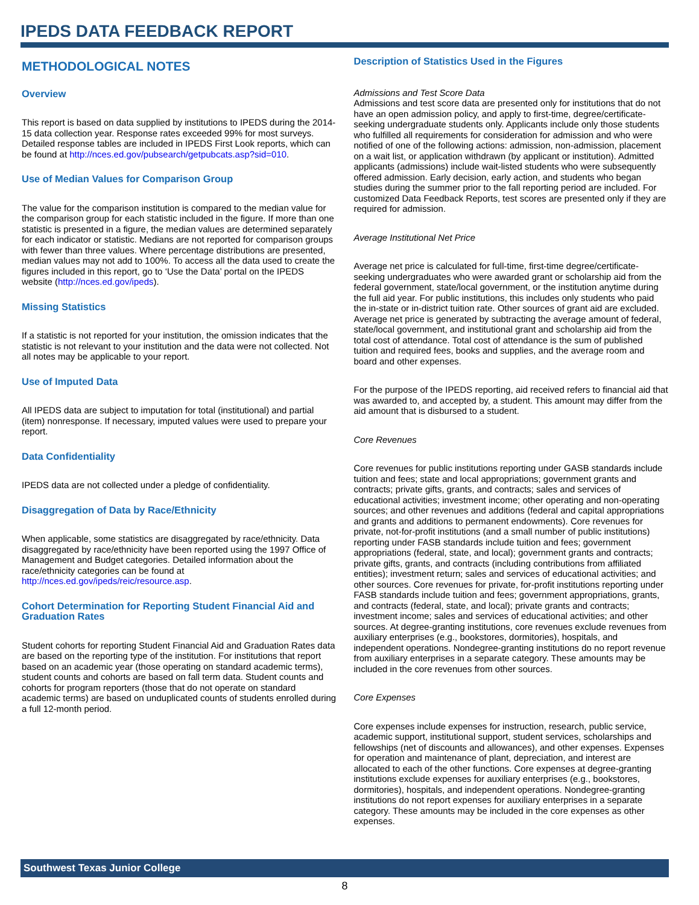IPEDS DATA FEEDBACK REPORT
METHODOLOGICAL NOTES
Overview
This report is based on data supplied by institutions to IPEDS during the 2014-15 data collection year. Response rates exceeded 99% for most surveys. Detailed response tables are included in IPEDS First Look reports, which can be found at http://nces.ed.gov/pubsearch/getpubcats.asp?sid=010.
Use of Median Values for Comparison Group
The value for the comparison institution is compared to the median value for the comparison group for each statistic included in the figure. If more than one statistic is presented in a figure, the median values are determined separately for each indicator or statistic. Medians are not reported for comparison groups with fewer than three values. Where percentage distributions are presented, median values may not add to 100%. To access all the data used to create the figures included in this report, go to ‘Use the Data’ portal on the IPEDS website (http://nces.ed.gov/ipeds).
Missing Statistics
If a statistic is not reported for your institution, the omission indicates that the statistic is not relevant to your institution and the data were not collected. Not all notes may be applicable to your report.
Use of Imputed Data
All IPEDS data are subject to imputation for total (institutional) and partial (item) nonresponse. If necessary, imputed values were used to prepare your report.
Data Confidentiality
IPEDS data are not collected under a pledge of confidentiality.
Disaggregation of Data by Race/Ethnicity
When applicable, some statistics are disaggregated by race/ethnicity. Data disaggregated by race/ethnicity have been reported using the 1997 Office of Management and Budget categories. Detailed information about the race/ethnicity categories can be found at http://nces.ed.gov/ipeds/reic/resource.asp.
Cohort Determination for Reporting Student Financial Aid and Graduation Rates
Student cohorts for reporting Student Financial Aid and Graduation Rates data are based on the reporting type of the institution. For institutions that report based on an academic year (those operating on standard academic terms), student counts and cohorts are based on fall term data. Student counts and cohorts for program reporters (those that do not operate on standard academic terms) are based on unduplicated counts of students enrolled during a full 12-month period.
Description of Statistics Used in the Figures
Admissions and Test Score Data
Admissions and test score data are presented only for institutions that do not have an open admission policy, and apply to first-time, degree/certificate-seeking undergraduate students only. Applicants include only those students who fulfilled all requirements for consideration for admission and who were notified of one of the following actions: admission, non-admission, placement on a wait list, or application withdrawn (by applicant or institution). Admitted applicants (admissions) include wait-listed students who were subsequently offered admission. Early decision, early action, and students who began studies during the summer prior to the fall reporting period are included. For customized Data Feedback Reports, test scores are presented only if they are required for admission.
Average Institutional Net Price
Average net price is calculated for full-time, first-time degree/certificate-seeking undergraduates who were awarded grant or scholarship aid from the federal government, state/local government, or the institution anytime during the full aid year. For public institutions, this includes only students who paid the in-state or in-district tuition rate. Other sources of grant aid are excluded. Average net price is generated by subtracting the average amount of federal, state/local government, and institutional grant and scholarship aid from the total cost of attendance. Total cost of attendance is the sum of published tuition and required fees, books and supplies, and the average room and board and other expenses.
For the purpose of the IPEDS reporting, aid received refers to financial aid that was awarded to, and accepted by, a student. This amount may differ from the aid amount that is disbursed to a student.
Core Revenues
Core revenues for public institutions reporting under GASB standards include tuition and fees; state and local appropriations; government grants and contracts; private gifts, grants, and contracts; sales and services of educational activities; investment income; other operating and non-operating sources; and other revenues and additions (federal and capital appropriations and grants and additions to permanent endowments). Core revenues for private, not-for-profit institutions (and a small number of public institutions) reporting under FASB standards include tuition and fees; government appropriations (federal, state, and local); government grants and contracts; private gifts, grants, and contracts (including contributions from affiliated entities); investment return; sales and services of educational activities; and other sources. Core revenues for private, for-profit institutions reporting under FASB standards include tuition and fees; government appropriations, grants, and contracts (federal, state, and local); private grants and contracts; investment income; sales and services of educational activities; and other sources. At degree-granting institutions, core revenues exclude revenues from auxiliary enterprises (e.g., bookstores, dormitories), hospitals, and independent operations. Nondegree-granting institutions do no report revenue from auxiliary enterprises in a separate category. These amounts may be included in the core revenues from other sources.
Core Expenses
Core expenses include expenses for instruction, research, public service, academic support, institutional support, student services, scholarships and fellowships (net of discounts and allowances), and other expenses. Expenses for operation and maintenance of plant, depreciation, and interest are allocated to each of the other functions. Core expenses at degree-granting institutions exclude expenses for auxiliary enterprises (e.g., bookstores, dormitories), hospitals, and independent operations. Nondegree-granting institutions do not report expenses for auxiliary enterprises in a separate category. These amounts may be included in the core expenses as other expenses.
Southwest Texas Junior College
8